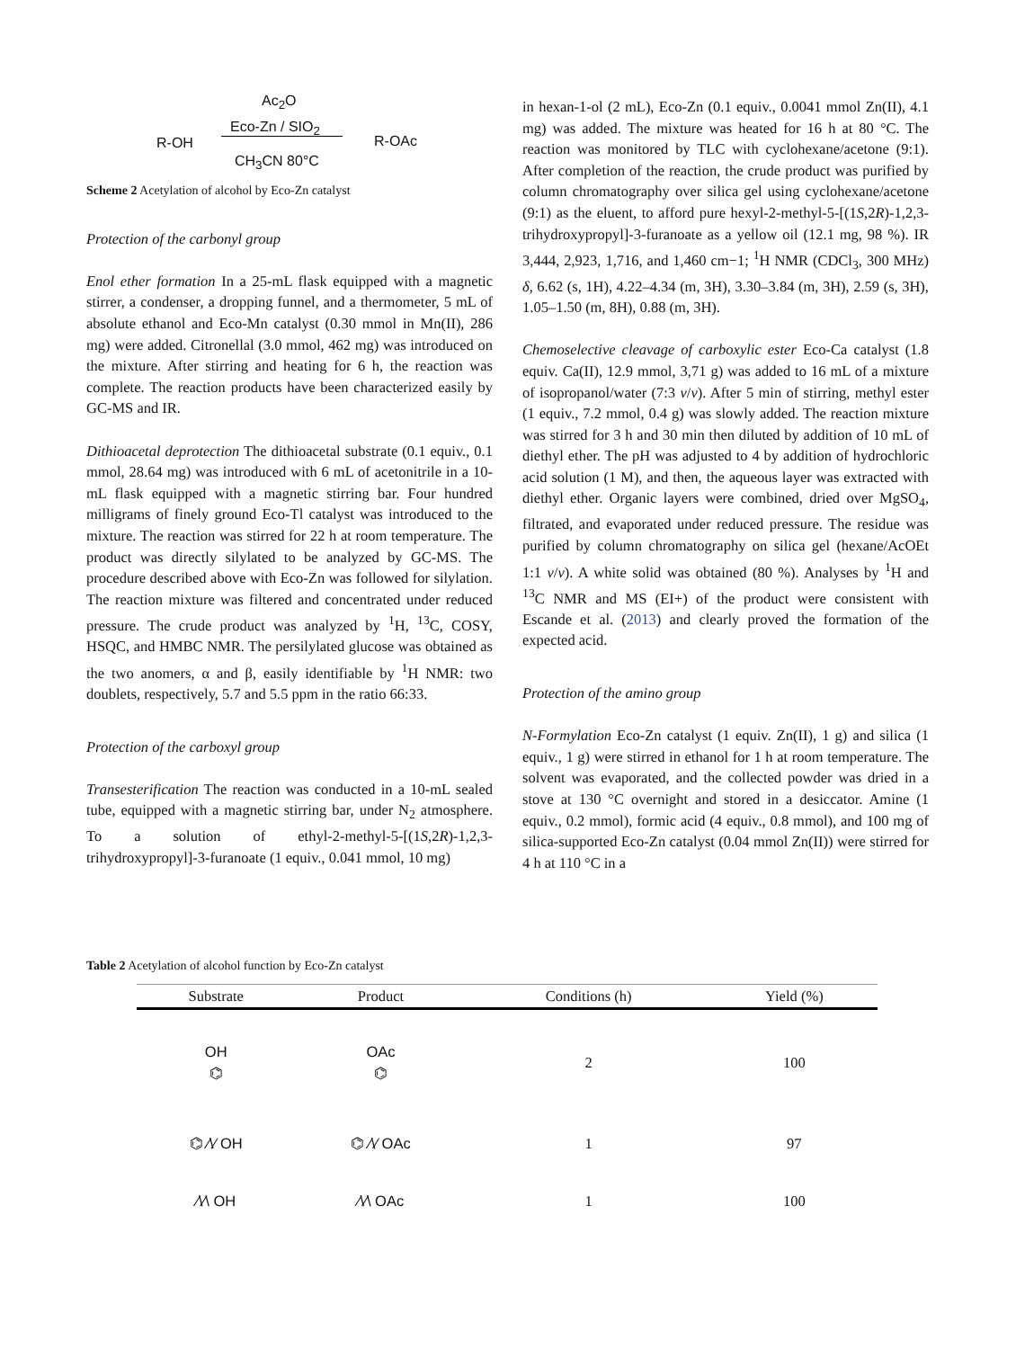Ac<sub>2</sub>O
Eco-Zn / SIO<sub>2</sub>
R-OH R-OAc
CH<sub>3</sub>CN 80°C
Scheme 2 Acetylation of alcohol by Eco-Zn catalyst
Protection of the carbonyl group
Enol ether formation In a 25-mL flask equipped with a magnetic stirrer, a condenser, a dropping funnel, and a thermometer, 5 mL of absolute ethanol and Eco-Mn catalyst (0.30 mmol in Mn(II), 286 mg) were added. Citronellal (3.0 mmol, 462 mg) was introduced on the mixture. After stirring and heating for 6 h, the reaction was complete. The reaction products have been characterized easily by GC-MS and IR.
Dithioacetal deprotection The dithioacetal substrate (0.1 equiv., 0.1 mmol, 28.64 mg) was introduced with 6 mL of acetonitrile in a 10-mL flask equipped with a magnetic stirring bar. Four hundred milligrams of finely ground Eco-Tl catalyst was introduced to the mixture. The reaction was stirred for 22 h at room temperature. The product was directly silylated to be analyzed by GC-MS. The procedure described above with Eco-Zn was followed for silylation. The reaction mixture was filtered and concentrated under reduced pressure. The crude product was analyzed by <sup>1</sup>H, <sup>13</sup>C, COSY, HSQC, and HMBC NMR. The persilylated glucose was obtained as the two anomers, α and β, easily identifiable by <sup>1</sup>H NMR: two doublets, respectively, 5.7 and 5.5 ppm in the ratio 66:33.
Protection of the carboxyl group
Transesterification The reaction was conducted in a 10-mL sealed tube, equipped with a magnetic stirring bar, under N<sub>2</sub> atmosphere. To a solution of ethyl-2-methyl-5-[(1S,2R)-1,2,3-trihydroxypropyl]-3-furanoate (1 equiv., 0.041 mmol, 10 mg)
in hexan-1-ol (2 mL), Eco-Zn (0.1 equiv., 0.0041 mmol Zn(II), 4.1 mg) was added. The mixture was heated for 16 h at 80 °C. The reaction was monitored by TLC with cyclohexane/acetone (9:1). After completion of the reaction, the crude product was purified by column chromatography over silica gel using cyclohexane/acetone (9:1) as the eluent, to afford pure hexyl-2-methyl-5-[(1S,2R)-1,2,3-trihydroxypropyl]-3-furanoate as a yellow oil (12.1 mg, 98 %). IR 3,444, 2,923, 1,716, and 1,460 cm−1; <sup>1</sup>H NMR (CDCl<sub>3</sub>, 300 MHz) δ, 6.62 (s, 1H), 4.22–4.34 (m, 3H), 3.30–3.84 (m, 3H), 2.59 (s, 3H), 1.05–1.50 (m, 8H), 0.88 (m, 3H).
Chemoselective cleavage of carboxylic ester Eco-Ca catalyst (1.8 equiv. Ca(II), 12.9 mmol, 3,71 g) was added to 16 mL of a mixture of isopropanol/water (7:3 v/v). After 5 min of stirring, methyl ester (1 equiv., 7.2 mmol, 0.4 g) was slowly added. The reaction mixture was stirred for 3 h and 30 min then diluted by addition of 10 mL of diethyl ether. The pH was adjusted to 4 by addition of hydrochloric acid solution (1 M), and then, the aqueous layer was extracted with diethyl ether. Organic layers were combined, dried over MgSO<sub>4</sub>, filtrated, and evaporated under reduced pressure. The residue was purified by column chromatography on silica gel (hexane/AcOEt 1:1 v/v). A white solid was obtained (80 %). Analyses by <sup>1</sup>H and <sup>13</sup>C NMR and MS (EI+) of the product were consistent with Escande et al. (2013) and clearly proved the formation of the expected acid.
Protection of the amino group
N-Formylation Eco-Zn catalyst (1 equiv. Zn(II), 1 g) and silica (1 equiv., 1 g) were stirred in ethanol for 1 h at room temperature. The solvent was evaporated, and the collected powder was dried in a stove at 130 °C overnight and stored in a desiccator. Amine (1 equiv., 0.2 mmol), formic acid (4 equiv., 0.8 mmol), and 100 mg of silica-supported Eco-Zn catalyst (0.04 mmol Zn(II)) were stirred for 4 h at 110 °C in a
Table 2 Acetylation of alcohol function by Eco-Zn catalyst
| Substrate | Product | Conditions (h) | Yield (%) |
| --- | --- | --- | --- |
| OH ⌬ | OAc ⌬ | 2 | 100 |
| ⌬ ⁄\⁄ OH | ⌬ ⁄\⁄ OAc | 1 | 97 |
| ⁄\⁄\ OH | ⁄\⁄\ OAc | 1 | 100 |